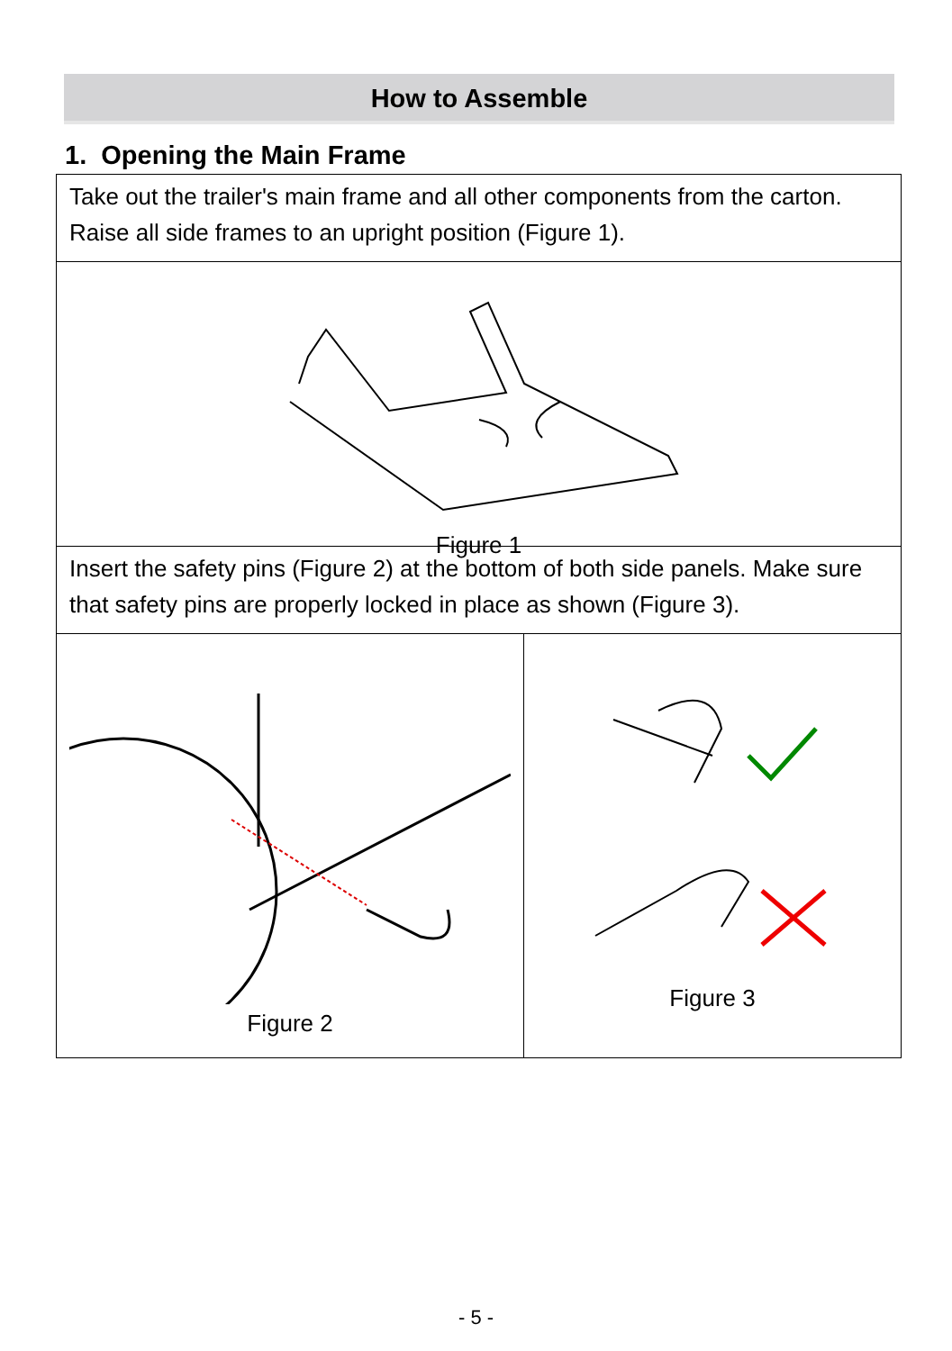How to Assemble
1. Opening the Main Frame
Take out the trailer's main frame and all other components from the carton. Raise all side frames to an upright position (Figure 1).
Figure 1
Insert the safety pins (Figure 2) at the bottom of both side panels. Make sure that safety pins are properly locked in place as shown (Figure 3).
Figure 2 Figure 3
- 5 -